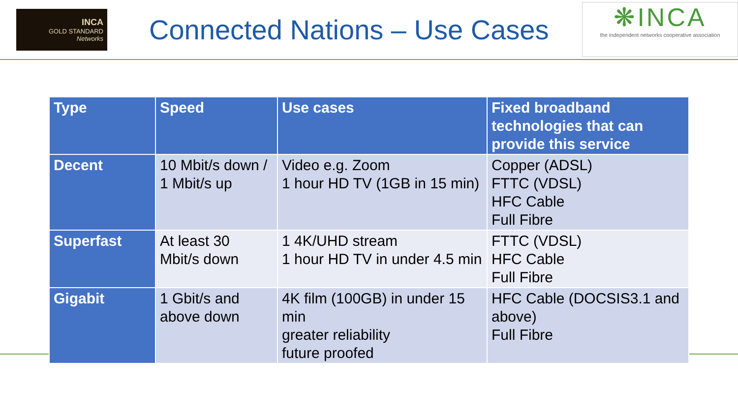INCA
GOLD STANDARD
Networks
Connected Nations – Use Cases
❋INCA
the independent networks cooperative association
| Type | Speed | Use cases | Fixed broadband technologies that can provide this service |
| --- | --- | --- | --- |
| Decent | 10 Mbit/s down / 1 Mbit/s up | Video e.g. Zoom 1 hour HD TV (1GB in 15 min) | Copper (ADSL) FTTC (VDSL) HFC Cable Full Fibre |
| Superfast | At least 30 Mbit/s down | 1 4K/UHD stream 1 hour HD TV in under 4.5 min | FTTC (VDSL) HFC Cable Full Fibre |
| Gigabit | 1 Gbit/s and above down | 4K film (100GB) in under 15 min greater reliability future proofed | HFC Cable (DOCSIS3.1 and above) Full Fibre |